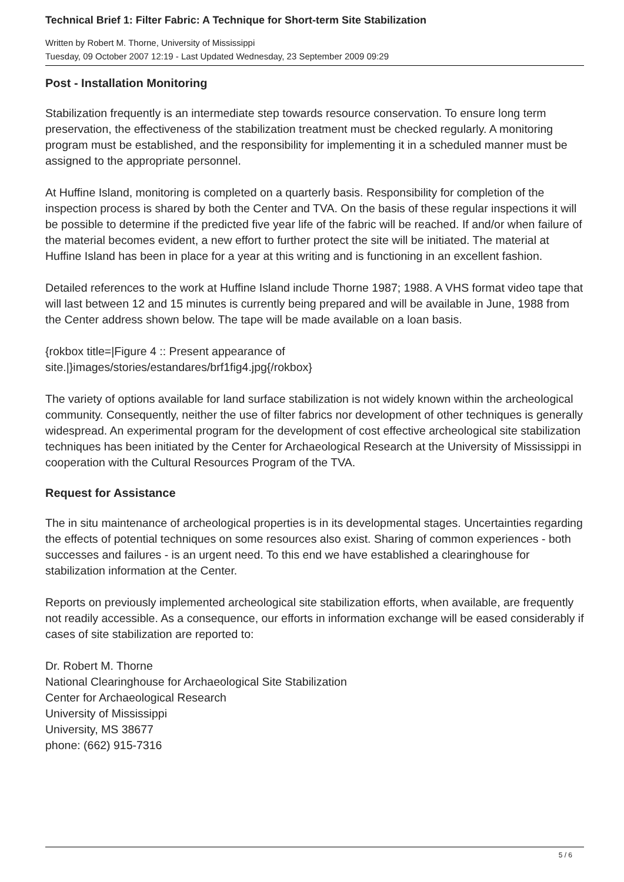Technical Brief 1: Filter Fabric: A Technique for Short-term Site Stabilization
Written by Robert M. Thorne, University of Mississippi
Tuesday, 09 October 2007 12:19 - Last Updated Wednesday, 23 September 2009 09:29
Post - Installation Monitoring
Stabilization frequently is an intermediate step towards resource conservation. To ensure long term preservation, the effectiveness of the stabilization treatment must be checked regularly. A monitoring program must be established, and the responsibility for implementing it in a scheduled manner must be assigned to the appropriate personnel.
At Huffine Island, monitoring is completed on a quarterly basis. Responsibility for completion of the inspection process is shared by both the Center and TVA. On the basis of these regular inspections it will be possible to determine if the predicted five year life of the fabric will be reached. If and/or when failure of the material becomes evident, a new effort to further protect the site will be initiated. The material at Huffine Island has been in place for a year at this writing and is functioning in an excellent fashion.
Detailed references to the work at Huffine Island include Thorne 1987; 1988. A VHS format video tape that will last between 12 and 15 minutes is currently being prepared and will be available in June, 1988 from the Center address shown below. The tape will be made available on a loan basis.
{rokbox title=|Figure 4 :: Present appearance of
site.|}images/stories/estandares/brf1fig4.jpg{/rokbox}
The variety of options available for land surface stabilization is not widely known within the archeological community. Consequently, neither the use of filter fabrics nor development of other techniques is generally widespread. An experimental program for the development of cost effective archeological site stabilization techniques has been initiated by the Center for Archaeological Research at the University of Mississippi in cooperation with the Cultural Resources Program of the TVA.
Request for Assistance
The in situ maintenance of archeological properties is in its developmental stages. Uncertainties regarding the effects of potential techniques on some resources also exist. Sharing of common experiences - both successes and failures - is an urgent need. To this end we have established a clearinghouse for stabilization information at the Center.
Reports on previously implemented archeological site stabilization efforts, when available, are frequently not readily accessible. As a consequence, our efforts in information exchange will be eased considerably if cases of site stabilization are reported to:
Dr. Robert M. Thorne
National Clearinghouse for Archaeological Site Stabilization
Center for Archaeological Research
University of Mississippi
University, MS 38677
phone: (662) 915-7316
5 / 6